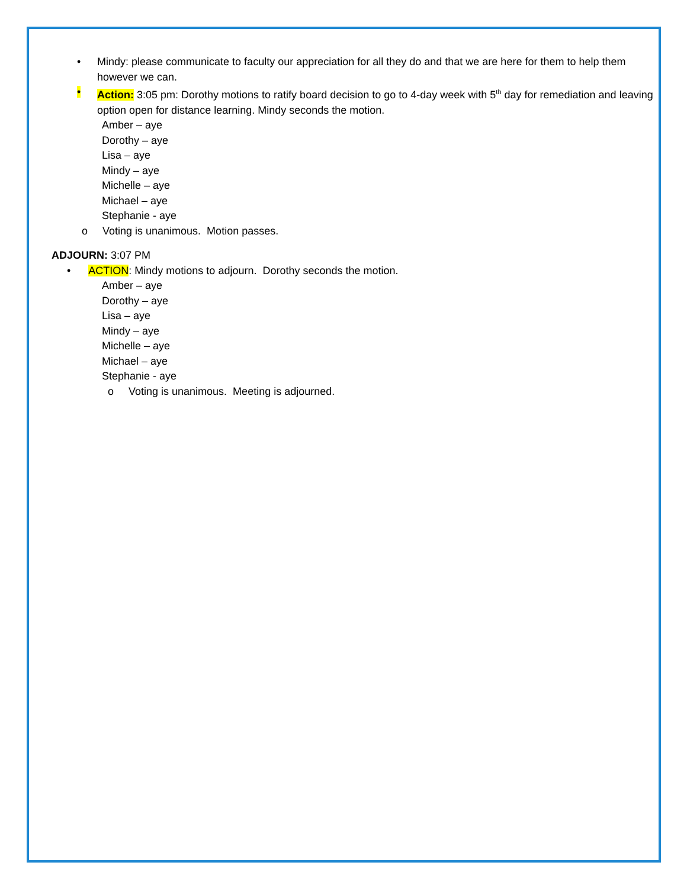• Mindy: please communicate to faculty our appreciation for all they do and that we are here for them to help them however we can.
• Action: 3:05 pm: Dorothy motions to ratify board decision to go to 4-day week with 5<sup>th</sup> day for remediation and leaving option open for distance learning. Mindy seconds the motion.
Amber – aye
Dorothy – aye
Lisa – aye
Mindy – aye
Michelle – aye
Michael – aye
Stephanie - aye
o Voting is unanimous. Motion passes.
ADJOURN: 3:07 PM
• ACTION: Mindy motions to adjourn. Dorothy seconds the motion.
Amber – aye
Dorothy – aye
Lisa – aye
Mindy – aye
Michelle – aye
Michael – aye
Stephanie - aye
o Voting is unanimous. Meeting is adjourned.